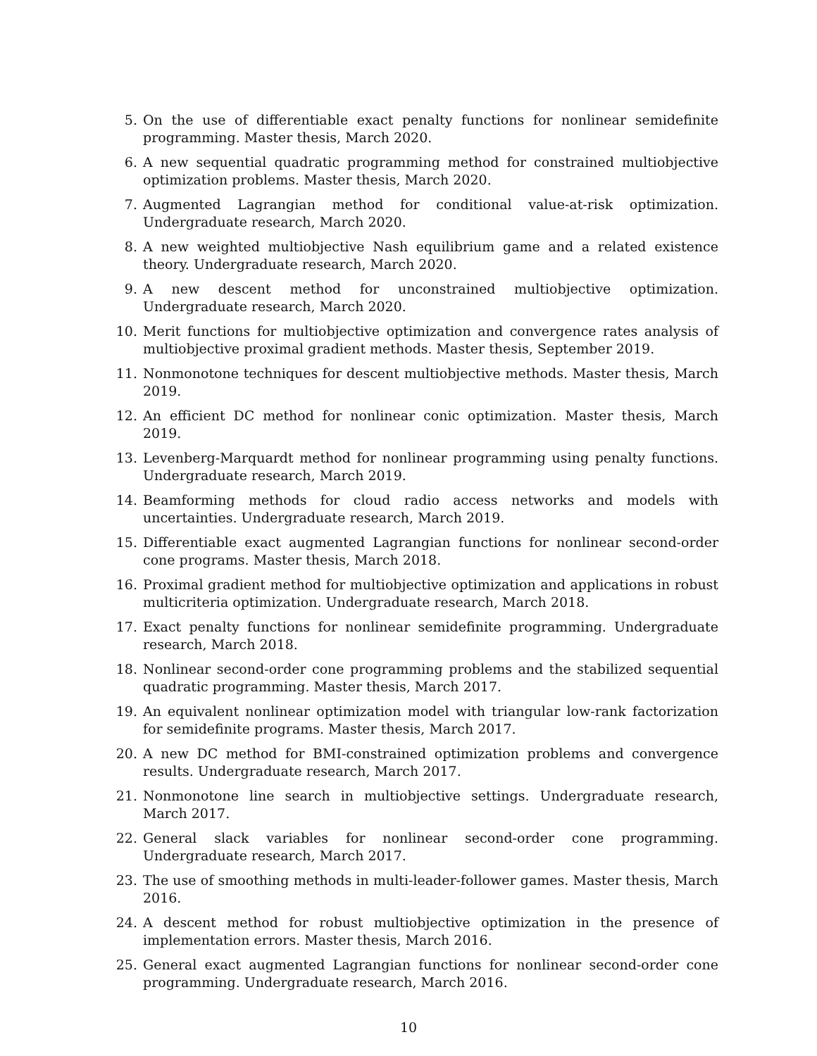5. On the use of differentiable exact penalty functions for nonlinear semidefinite programming. Master thesis, March 2020.
6. A new sequential quadratic programming method for constrained multiobjective optimization problems. Master thesis, March 2020.
7. Augmented Lagrangian method for conditional value-at-risk optimization. Undergraduate research, March 2020.
8. A new weighted multiobjective Nash equilibrium game and a related existence theory. Undergraduate research, March 2020.
9. A new descent method for unconstrained multiobjective optimization. Undergraduate research, March 2020.
10. Merit functions for multiobjective optimization and convergence rates analysis of multiobjective proximal gradient methods. Master thesis, September 2019.
11. Nonmonotone techniques for descent multiobjective methods. Master thesis, March 2019.
12. An efficient DC method for nonlinear conic optimization. Master thesis, March 2019.
13. Levenberg-Marquardt method for nonlinear programming using penalty functions. Undergraduate research, March 2019.
14. Beamforming methods for cloud radio access networks and models with uncertainties. Undergraduate research, March 2019.
15. Differentiable exact augmented Lagrangian functions for nonlinear second-order cone programs. Master thesis, March 2018.
16. Proximal gradient method for multiobjective optimization and applications in robust multicriteria optimization. Undergraduate research, March 2018.
17. Exact penalty functions for nonlinear semidefinite programming. Undergraduate research, March 2018.
18. Nonlinear second-order cone programming problems and the stabilized sequential quadratic programming. Master thesis, March 2017.
19. An equivalent nonlinear optimization model with triangular low-rank factorization for semidefinite programs. Master thesis, March 2017.
20. A new DC method for BMI-constrained optimization problems and convergence results. Undergraduate research, March 2017.
21. Nonmonotone line search in multiobjective settings. Undergraduate research, March 2017.
22. General slack variables for nonlinear second-order cone programming. Undergraduate research, March 2017.
23. The use of smoothing methods in multi-leader-follower games. Master thesis, March 2016.
24. A descent method for robust multiobjective optimization in the presence of implementation errors. Master thesis, March 2016.
25. General exact augmented Lagrangian functions for nonlinear second-order cone programming. Undergraduate research, March 2016.
10